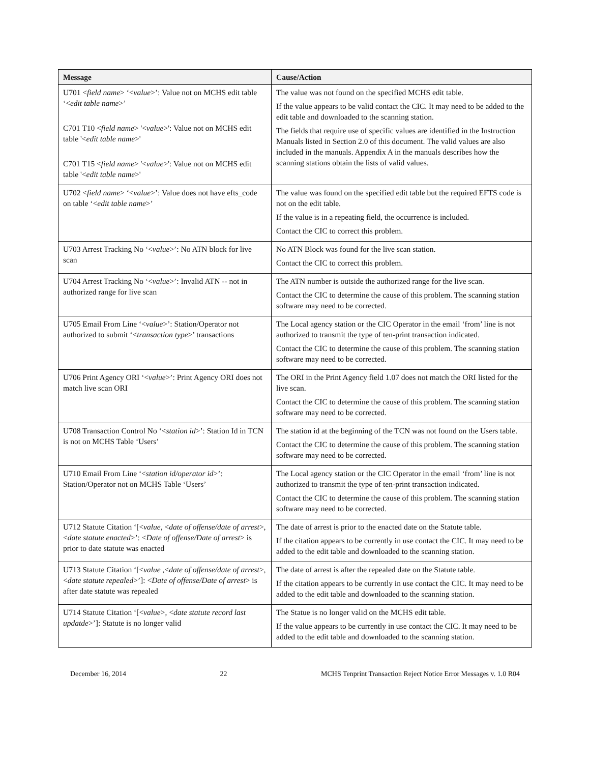| Message | Cause/Action |
| --- | --- |
| U701 < field name > ‘< value >’: Value not on MCHS edit table ‘< edit table name >’ C701 T10 < field name > '< value >': Value not on MCHS edit table '< edit table name >' C701 T15 < field name > '< value >': Value not on MCHS edit table '< edit table name >' | The value was not found on the specified MCHS edit table. If the value appears to be valid contact the CIC. It may need to be added to the edit table and downloaded to the scanning station. The fields that require use of specific values are identified in the Instruction Manuals listed in Section 2.0 of this document. The valid values are also included in the manuals. Appendix A in the manuals describes how the scanning stations obtain the lists of valid values. |
| U702 < field name > ‘< value >’: Value does not have efts_code on table ‘< edit table name >’ | The value was found on the specified edit table but the required EFTS code is not on the edit table. If the value is in a repeating field, the occurrence is included. Contact the CIC to correct this problem. |
| U703 Arrest Tracking No ‘< value >’: No ATN block for live scan | No ATN Block was found for the live scan station. Contact the CIC to correct this problem. |
| U704 Arrest Tracking No ‘< value >’: Invalid ATN -- not in authorized range for live scan | The ATN number is outside the authorized range for the live scan. Contact the CIC to determine the cause of this problem. The scanning station software may need to be corrected. |
| U705 Email From Line ‘< value >’: Station/Operator not authorized to submit ‘< transaction type >’ transactions | The Local agency station or the CIC Operator in the email ‘from’ line is not authorized to transmit the type of ten-print transaction indicated. Contact the CIC to determine the cause of this problem. The scanning station software may need to be corrected. |
| U706 Print Agency ORI ‘< value >’: Print Agency ORI does not match live scan ORI | The ORI in the Print Agency field 1.07 does not match the ORI listed for the live scan. Contact the CIC to determine the cause of this problem. The scanning station software may need to be corrected. |
| U708 Transaction Control No ‘< station id >’: Station Id in TCN is not on MCHS Table ‘Users’ | The station id at the beginning of the TCN was not found on the Users table. Contact the CIC to determine the cause of this problem. The scanning station software may need to be corrected. |
| U710 Email From Line ‘< station id/operator id >’: Station/Operator not on MCHS Table ‘Users’ | The Local agency station or the CIC Operator in the email ‘from’ line is not authorized to transmit the type of ten-print transaction indicated. Contact the CIC to determine the cause of this problem. The scanning station software may need to be corrected. |
| U712 Statute Citation ‘[< value , < date of offense/date of arrest >,< date statute enacted >’: < Date of offense/Date of arrest > is prior to date statute was enacted | The date of arrest is prior to the enacted date on the Statute table. If the citation appears to be currently in use contact the CIC. It may need to be added to the edit table and downloaded to the scanning station. |
| U713 Statute Citation ‘[< value ,< date of offense/date of arrest >,< date statute repealed >’]: < Date of offense/Date of arrest > is after date statute was repealed | The date of arrest is after the repealed date on the Statute table. If the citation appears to be currently in use contact the CIC. It may need to be added to the edit table and downloaded to the scanning station. |
| U714 Statute Citation ‘[< value >, < date statute record last updatde >’]: Statute is no longer valid | The Statue is no longer valid on the MCHS edit table. If the value appears to be currently in use contact the CIC. It may need to be added to the edit table and downloaded to the scanning station. |
December 16, 2014 22 MCHS Tenprint Transaction Reject Notice Error Messages v. 1.0 R04